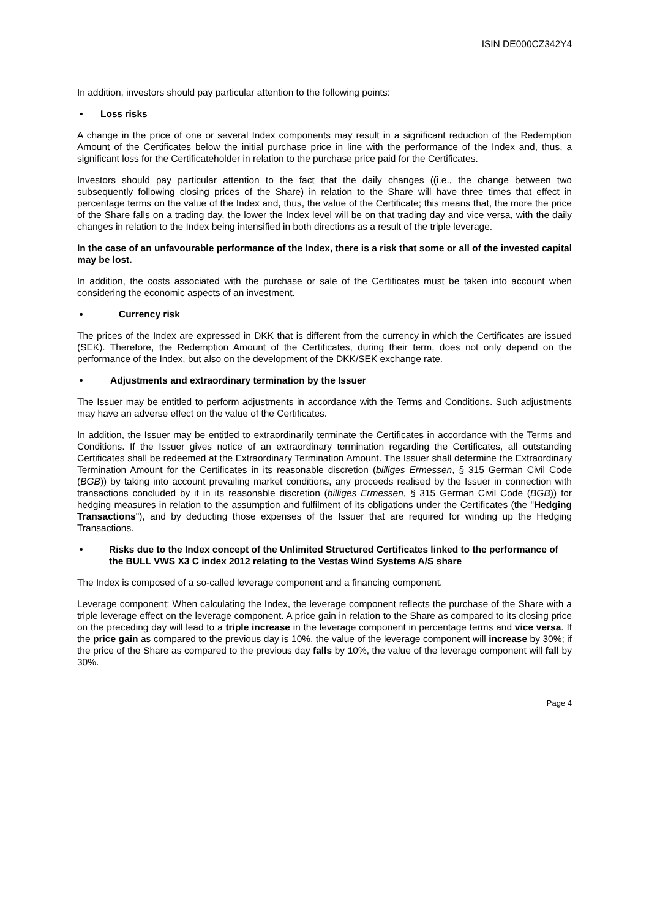ISIN DE000CZ342Y4
In addition, investors should pay particular attention to the following points:
• Loss risks
A change in the price of one or several Index components may result in a significant reduction of the Redemption Amount of the Certificates below the initial purchase price in line with the performance of the Index and, thus, a significant loss for the Certificateholder in relation to the purchase price paid for the Certificates.
Investors should pay particular attention to the fact that the daily changes ((i.e., the change between two subsequently following closing prices of the Share) in relation to the Share will have three times that effect in percentage terms on the value of the Index and, thus, the value of the Certificate; this means that, the more the price of the Share falls on a trading day, the lower the Index level will be on that trading day and vice versa, with the daily changes in relation to the Index being intensified in both directions as a result of the triple leverage.
In the case of an unfavourable performance of the Index, there is a risk that some or all of the invested capital may be lost.
In addition, the costs associated with the purchase or sale of the Certificates must be taken into account when considering the economic aspects of an investment.
• Currency risk
The prices of the Index are expressed in DKK that is different from the currency in which the Certificates are issued (SEK). Therefore, the Redemption Amount of the Certificates, during their term, does not only depend on the performance of the Index, but also on the development of the DKK/SEK exchange rate.
• Adjustments and extraordinary termination by the Issuer
The Issuer may be entitled to perform adjustments in accordance with the Terms and Conditions. Such adjustments may have an adverse effect on the value of the Certificates.
In addition, the Issuer may be entitled to extraordinarily terminate the Certificates in accordance with the Terms and Conditions. If the Issuer gives notice of an extraordinary termination regarding the Certificates, all outstanding Certificates shall be redeemed at the Extraordinary Termination Amount. The Issuer shall determine the Extraordinary Termination Amount for the Certificates in its reasonable discretion (billiges Ermessen, § 315 German Civil Code (BGB)) by taking into account prevailing market conditions, any proceeds realised by the Issuer in connection with transactions concluded by it in its reasonable discretion (billiges Ermessen, § 315 German Civil Code (BGB)) for hedging measures in relation to the assumption and fulfilment of its obligations under the Certificates (the "Hedging Transactions"), and by deducting those expenses of the Issuer that are required for winding up the Hedging Transactions.
• Risks due to the Index concept of the Unlimited Structured Certificates linked to the performance of the BULL VWS X3 C index 2012 relating to the Vestas Wind Systems A/S share
The Index is composed of a so-called leverage component and a financing component.
Leverage component: When calculating the Index, the leverage component reflects the purchase of the Share with a triple leverage effect on the leverage component. A price gain in relation to the Share as compared to its closing price on the preceding day will lead to a triple increase in the leverage component in percentage terms and vice versa. If the price gain as compared to the previous day is 10%, the value of the leverage component will increase by 30%; if the price of the Share as compared to the previous day falls by 10%, the value of the leverage component will fall by 30%.
Page 4